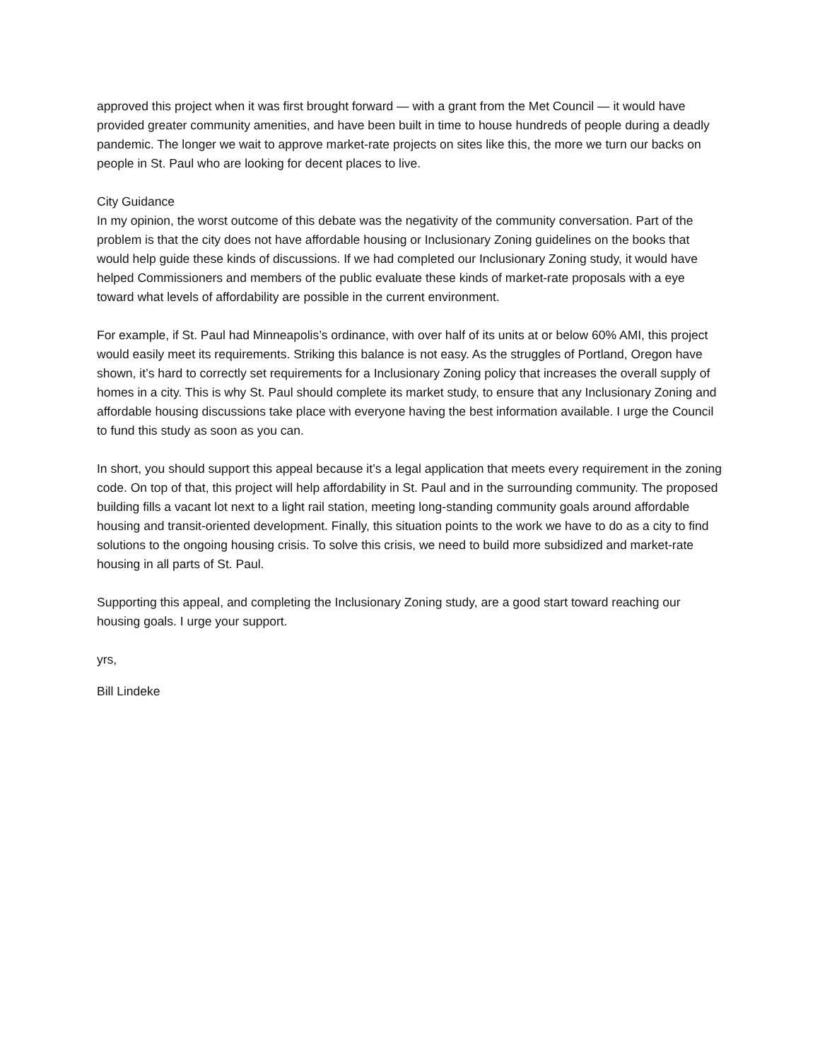approved this project when it was first brought forward — with a grant from the Met Council — it would have provided greater community amenities, and have been built in time to house hundreds of people during a deadly pandemic. The longer we wait to approve market-rate projects on sites like this, the more we turn our backs on people in St. Paul who are looking for decent places to live.
City Guidance
In my opinion, the worst outcome of this debate was the negativity of the community conversation. Part of the problem is that the city does not have affordable housing or Inclusionary Zoning guidelines on the books that would help guide these kinds of discussions. If we had completed our Inclusionary Zoning study, it would have helped Commissioners and members of the public evaluate these kinds of market-rate proposals with a eye toward what levels of affordability are possible in the current environment.
For example, if St. Paul had Minneapolis’s ordinance, with over half of its units at or below 60% AMI, this project would easily meet its requirements. Striking this balance is not easy. As the struggles of Portland, Oregon have shown, it’s hard to correctly set requirements for a Inclusionary Zoning policy that increases the overall supply of homes in a city. This is why St. Paul should complete its market study, to ensure that any Inclusionary Zoning and affordable housing discussions take place with everyone having the best information available. I urge the Council to fund this study as soon as you can.
In short, you should support this appeal because it’s a legal application that meets every requirement in the zoning code. On top of that, this project will help affordability in St. Paul and in the surrounding community. The proposed building fills a vacant lot next to a light rail station, meeting long-standing community goals around affordable housing and transit-oriented development. Finally, this situation points to the work we have to do as a city to find solutions to the ongoing housing crisis. To solve this crisis, we need to build more subsidized and market-rate housing in all parts of St. Paul.
Supporting this appeal, and completing the Inclusionary Zoning study, are a good start toward reaching our housing goals. I urge your support.
yrs,
Bill Lindeke